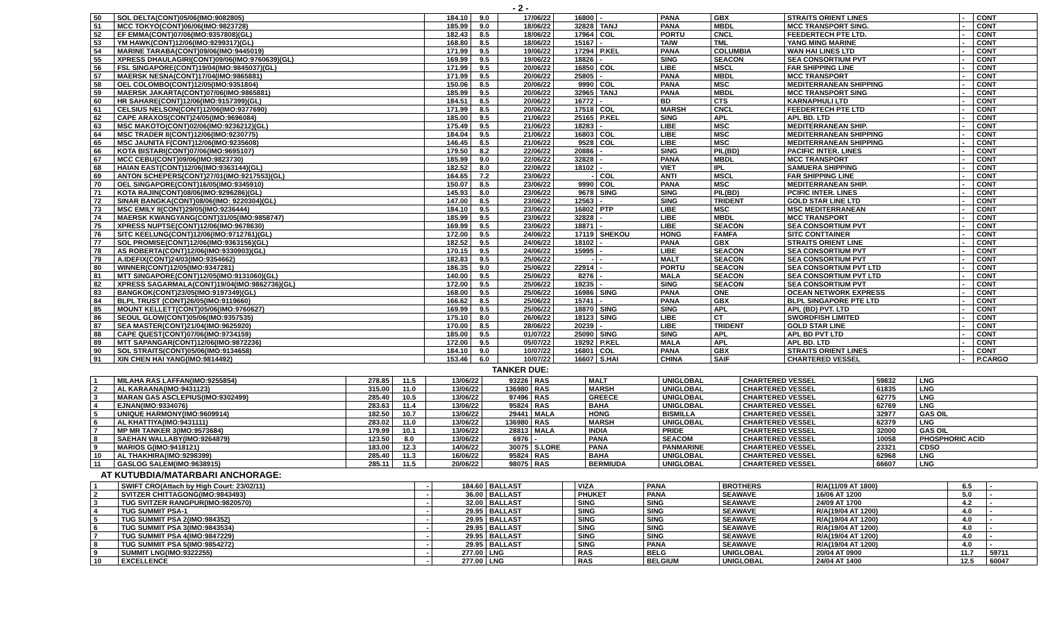- 2 -
| 50 | SOL DELTA(CONT)05/06(IMO:9082805) | 184.10 | 9.0 | 17/06/22 | 16800 | - | PANA | GBX | STRAITS ORIENT LINES | - | CONT |
| 51 | MCC TOKYO(CONT)06/06(IMO:9823728) | 185.99 | 9.0 | 18/06/22 | 32828 | TANJ | PANA | MBDL | MCC TRANSPORT SING. | - | CONT |
| 52 | EF EMMA(CONT)07/06(IMO:9357808)(GL) | 182.43 | 8.5 | 18/06/22 | 17964 | COL | PORTU | CNCL | FEEDERTECH PTE LTD. | - | CONT |
| 53 | YM HAWK(CONT)12/06(IMO:9299317)(GL) | 168.80 | 8.5 | 18/06/22 | 15167 | - | TAIW | TML | YANG MING MARINE | - | CONT |
| 54 | MARINE TARABA(CONT)09/06(IMO:9445019) | 171.99 | 9.5 | 19/06/22 | 17294 | P.KEL | PANA | COLUMBIA | WAN HAI LINES LTD | - | CONT |
| 55 | XPRESS DHAULAGIRI(CONT)09/06(IMO:9760639)(GL) | 169.99 | 9.5 | 19/06/22 | 18826 | - | SING | SEACON | SEA CONSORTIUM PVT | - | CONT |
| 56 | FSL SINGAPORE(CONT)19/04(IMO:9845037)(GL) | 171.99 | 9.5 | 20/06/22 | 16850 | COL | LIBE | MSCL | FAR SHIPPING LINE | - | CONT |
| 57 | MAERSK NESNA(CONT)17/04(IMO:9865881) | 171.99 | 9.5 | 20/06/22 | 25805 | - | PANA | MBDL | MCC TRANSPORT | - | CONT |
| 58 | OEL COLOMBO(CONT)12/05(IMO:9351804) | 150.06 | 8.5 | 20/06/22 | 9990 | COL | PANA | MSC | MEDITERRANEAN SHIPPING | - | CONT |
| 59 | MAERSK JAKARTA(CONT)07/06(IMO:9865881) | 185.99 | 9.5 | 20/06/22 | 32965 | TANJ | PANA | MBDL | MCC TRANSPORT SING | - | CONT |
| 60 | HR SAHARE(CONT)12/06(IMO:9157399)(GL) | 184.51 | 8.5 | 20/06/22 | 16772 | - | BD | CTS | KARNAPHULI LTD | - | CONT |
| 61 | CELSIUS NELSON(CONT)12/06(IMO:9377690) | 171.99 | 8.5 | 20/06/22 | 17518 | COL | MARSH | CNCL | FEEDERTECH PTE LTD | - | CONT |
| 62 | CAPE ARAXOS(CONT)24/05(IMO:9696084) | 185.00 | 9.5 | 21/06/22 | 25165 | P.KEL | SING | APL | APL BD. LTD | - | CONT |
| 63 | MSC MAKOTO(CONT)02/06(IMO:9236212)(GL) | 175.49 | 9.5 | 21/06/22 | 18283 | - | LIBE | MSC | MEDITERRANEAN SHIP. | - | CONT |
| 64 | MSC TRADER II(CONT)12/06(IMO:9230775) | 184.04 | 9.5 | 21/06/22 | 16803 | COL | LIBE | MSC | MEDITERRANEAN SHIPPING | - | CONT |
| 65 | MSC JAUNITA F(CONT)12/06(IMO:9235608) | 146.45 | 8.5 | 21/06/22 | 9528 | COL | LIBE | MSC | MEDITERRANEAN SHIPPING | - | CONT |
| 66 | KOTA BISTARI(CONT)07/06(IMO:9695107) | 179.50 | 8.2 | 22/06/22 | 20886 | - | SING | PIL(BD) | PACIFIC INTER. LINES | - | CONT |
| 67 | MCC CEBU(CONT)09/06(IMO:9823730) | 185.99 | 9.0 | 22/06/22 | 32828 | - | PANA | MBDL | MCC TRANSPORT | - | CONT |
| 68 | HAIAN EAST(CONT)12/06(IMO:9363144)(GL) | 182.52 | 8.0 | 22/06/22 | 18102 | - | VIET | IPL | SAMUERA SHIPPING | - | CONT |
| 69 | ANTON SCHEPERS(CONT)27/01(IMO:9217553)(GL) | 164.65 | 7.2 | 23/06/22 | - | COL | ANTI | MSCL | FAR SHIPPING LINE | - | CONT |
| 70 | OEL SINGAPORE(CONT)16/05(IMO:9345910) | 150.07 | 8.5 | 23/06/22 | 9990 | COL | PANA | MSC | MEDITERRANEAN SHIP. | - | CONT |
| 71 | KOTA RAJIN(CONT)08/06(IMO:9296286)(GL) | 145.93 | 8.0 | 23/06/22 | 9678 | SING | SING | PIL(BD) | PCIFIC INTER. LINES | - | CONT |
| 72 | SINAR BANGKA(CONT)08/06(IMO: 9220304)(GL) | 147.00 | 8.5 | 23/06/22 | 12563 | - | SING | TRIDENT | GOLD STAR LINE LTD | - | CONT |
| 73 | MSC EMILY II(CONT)29/05(IMO:9236444) | 184.10 | 9.5 | 23/06/22 | 16802 | PTP | LIBE | MSC | MSC MEDITERRANEAN | - | CONT |
| 74 | MAERSK KWANGYANG(CONT)31/05(IMO:9858747) | 185.99 | 9.5 | 23/06/22 | 32828 | - | LIBE | MBDL | MCC TRANSPORT | - | CONT |
| 75 | XPRESS NUPTSE(CONT)12/06(IMO:9678630) | 169.99 | 9.5 | 23/06/22 | 18871 | - | LIBE | SEACON | SEA CONSORTIUM PVT | - | CONT |
| 76 | SITC KEELUNG(CONT)12/06(IMO:9712761)(GL) | 172.00 | 9.5 | 24/06/22 | 17119 | SHEKOU | HONG | FAMFA | SITC CONTTAINER | - | CONT |
| 77 | SOL PROMISE(CONT)12/06(IMO:9363156)(GL) | 182.52 | 9.5 | 24/06/22 | 18102 | - | PANA | GBX | STRAITS ORIENT LINE | - | CONT |
| 78 | AS ROBERTA(CONT)12/06(IMO:9330903)(GL) | 170.15 | 9.5 | 24/06/22 | 15995 | - | LIBE | SEACON | SEA CONSORTIUM PVT | - | CONT |
| 79 | A.IDEFIX(CONT)24/03(IMO:9354662) | 182.83 | 9.5 | 25/06/22 | - | - | MALT | SEACON | SEA CONSORTIUM PVT | - | CONT |
| 80 | WINNER(CONT)12/05(IMO:9347281) | 186.35 | 9.0 | 25/06/22 | 22914 | - | PORTU | SEACON | SEA CONSORTIUM PVT LTD | - | CONT |
| 81 | MTT SINGAPORE(CONT)12/05(IMO:9131060)(GL) | 140.00 | 9.5 | 25/06/22 | 8276 | - | MALA | SEACON | SEA CONSORTIUM PVT LTD | - | CONT |
| 82 | XPRESS SAGARMALA(CONT)19/04(IMO:9862736)(GL) | 172.00 | 9.5 | 25/06/22 | 19235 | - | SING | SEACON | SEA CONSORTIUM PVT | - | CONT |
| 83 | BANGKOK(CONT)23/05(IMO:9197349)(GL) | 168.00 | 9.5 | 25/06/22 | 16986 | SING | PANA | ONE | OCEAN NETWORK EXPRESS | - | CONT |
| 84 | BLPL TRUST (CONT)26/05(IMO:9119660) | 166.62 | 8.5 | 25/06/22 | 15741 | - | PANA | GBX | BLPL SINGAPORE PTE LTD | - | CONT |
| 85 | MOUNT KELLETT(CONT)05/06(IMO:9760627) | 169.99 | 9.5 | 25/06/22 | 18870 | SING | SING | APL | APL (BD) PVT. LTD | - | CONT |
| 86 | SEOUL GLOW(CONT)05/06(IMO:9357535) | 175.10 | 8.0 | 26/06/22 | 18123 | SING | LIBE | CT | SWORDFISH LIMITED | - | CONT |
| 87 | SEA MASTER(CONT)21/04(IMO:9625920) | 170.00 | 8.5 | 28/06/22 | 20239 | - | LIBE | TRIDENT | GOLD STAR LINE | - | CONT |
| 88 | CAPE QUEST(CONT)07/06(IMO:9734159) | 185.00 | 9.5 | 01/07/22 | 25090 | SING | SING | APL | APL BD PVT LTD | - | CONT |
| 89 | MTT SAPANGAR(CONT)12/06(IMO:9872236) | 172.00 | 9.5 | 05/07/22 | 19292 | P.KEL | MALA | APL | APL BD. LTD | - | CONT |
| 90 | SOL STRAITS(CONT)05/06(IMO:9134658) | 184.10 | 9.0 | 10/07/22 | 16801 | COL | PANA | GBX | STRAITS ORIENT LINES | - | CONT |
| 91 | XIN CHEN HAI YANG(IMO:9814492) | 153.46 | 6.0 | 10/07/22 | 16607 | S.HAI | CHINA | SAIF | CHARTERED VESSEL | - | P.CARGO |
TANKER DUE:
| 1 | MILAHA RAS LAFFAN(IMO:9255854) | 278.85 | 11.5 | 13/06/22 | 93226 | RAS | MALT | UNIGLOBAL | CHARTERED VESSEL | 59832 | LNG |
| 2 | AL KARAANA(IMO:9431123) | 315.00 | 11.0 | 13/06/22 | 136980 | RAS | MARSH | UNIGLOBAL | CHARTERED VESSEL | 61835 | LNG |
| 3 | MARAN GAS ASCLEPIUS(IMO:9302499) | 285.40 | 10.5 | 13/06/22 | 97496 | RAS | GREECE | UNIGLOBAL | CHARTERED VESSEL | 62775 | LNG |
| 4 | EJNAN(IMO:9334076) | 283.63 | 11.4 | 13/06/22 | 95824 | RAS | BAHA | UNIGLOBAL | CHARTERED VESSEL | 62769 | LNG |
| 5 | UNIQUE HARMONY(IMO:9609914) | 182.50 | 10.7 | 13/06/22 | 29441 | MALA | HONG | BISMILLA | CHARTERED VESSEL | 32977 | GAS OIL |
| 6 | AL KHATTIYA(IMO:9431111) | 283.02 | 11.0 | 13/06/22 | 136980 | RAS | MARSH | UNIGLOBAL | CHARTERED VESSEL | 62379 | LNG |
| 7 | MP MR TANKER 3(IMO:9573684) | 179.99 | 10.1 | 13/06/22 | 28813 | MALA | INDIA | PRIDE | CHARTERED VESSEL | 32000 | GAS OIL |
| 8 | SAEHAN WALLABY(IMO:9264879) | 123.50 | 8.0 | 13/06/22 | 6976 | - | PANA | SEACOM | CHARTERED VESSEL | 10058 | PHOSPHORIC ACID |
| 9 | MARIOS G(IMO:9418121) | 183.00 | 12.3 | 14/06/22 | 30075 | S.LORE | PANA | PANMARINE | CHARTERED VESSEL | 23321 | CDSO |
| 10 | AL THAKHIRA(IMO:9298399) | 285.40 | 11.3 | 16/06/22 | 95824 | RAS | BAHA | UNIGLOBAL | CHARTERED VESSEL | 62968 | LNG |
| 11 | GASLOG SALEM(IMO:9638915) | 285.11 | 11.5 | 20/06/22 | 98075 | RAS | BERMIUDA | UNIGLOBAL | CHARTERED VESSEL | 66607 | LNG |
AT KUTUBDIA/MATARBARI ANCHORAGE:
| 1 | SWIFT CRO(Attach by High Court: 23/02/11) | - | 184.60 | BALLAST | | VIZA | PANA | BROTHERS | R/A(11/09 AT 1800) | 6.5 | - |
| 2 | SVITZER CHITTAGONG(IMO:9843493) | - | 36.00 | BALLAST | | PHUKET | PANA | SEAWAVE | 16/06 AT 1200 | 5.0 | - |
| 3 | TUG SVITZER RANGPUR(IMO:9820570) | - | 32.00 | BALLAST | | SING | SING | SEAWAVE | 24/09 AT 1700 | 4.2 | - |
| 4 | TUG SUMMIT PSA-1 | - | 29.95 | BALLAST | | SING | SING | SEAWAVE | R/A(19/04 AT 1200) | 4.0 | - |
| 5 | TUG SUMMIT PSA 2(IMO:984352) | - | 29.95 | BALLAST | | SING | SING | SEAWAVE | R/A(19/04 AT 1200) | 4.0 | - |
| 6 | TUG SUMMIT PSA 3(IMO:9843534) | - | 29.95 | BALLAST | | SING | SING | SEAWAVE | R/A(19/04 AT 1200) | 4.0 | - |
| 7 | TUG SUMMIT PSA 4(IMO:9847229) | - | 29.95 | BALLAST | | SING | SING | SEAWAVE | R/A(19/04 AT 1200) | 4.0 | - |
| 8 | TUG SUMMIT PSA 5(IMO:9854272) | - | 29.95 | BALLAST | | SING | PANA | SEAWAVE | R/A(19/04 AT 1200) | 4.0 | - |
| 9 | SUMMIT LNG(IMO:9322255) | - | 277.00 | LNG | | RAS | BELG | UNIGLOBAL | 20/04 AT 0900 | 11.7 | 59711 |
| 10 | EXCELLENCE | - | 277.00 | LNG | | RAS | BELGIUM | UNIGLOBAL | 24/04 AT 1400 | 12.5 | 60047 |